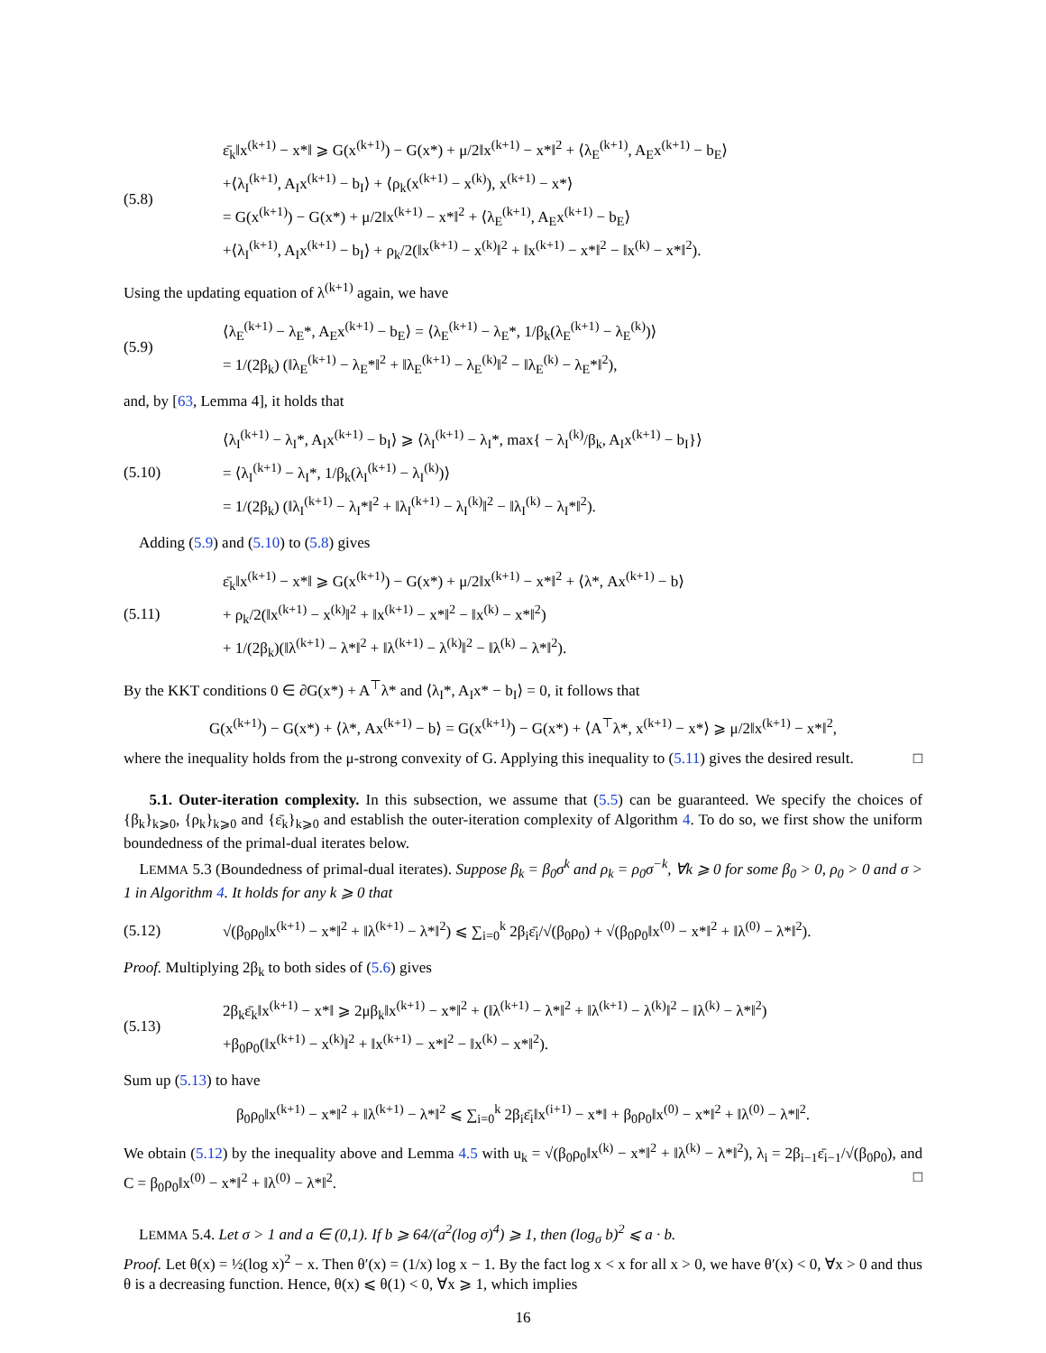(5.8)
ε̄<sub>k</sub>‖x<sup>(k+1)</sup> − x*‖ ⩾ G(x<sup>(k+1)</sup>) − G(x*) + μ/2‖x<sup>(k+1)</sup> − x*‖<sup>2</sup> + ⟨λ<sub>E</sub><sup>(k+1)</sup>, A<sub>E</sub>x<sup>(k+1)</sup> − b<sub>E</sub>⟩
+⟨λ<sub>I</sub><sup>(k+1)</sup>, A<sub>I</sub>x<sup>(k+1)</sup> − b<sub>I</sub>⟩ + ⟨ρ<sub>k</sub>(x<sup>(k+1)</sup> − x<sup>(k)</sup>), x<sup>(k+1)</sup> − x*⟩
= G(x<sup>(k+1)</sup>) − G(x*) + μ/2‖x<sup>(k+1)</sup> − x*‖<sup>2</sup> + ⟨λ<sub>E</sub><sup>(k+1)</sup>, A<sub>E</sub>x<sup>(k+1)</sup> − b<sub>E</sub>⟩
+⟨λ<sub>I</sub><sup>(k+1)</sup>, A<sub>I</sub>x<sup>(k+1)</sup> − b<sub>I</sub>⟩ + ρ<sub>k</sub>/2(‖x<sup>(k+1)</sup> − x<sup>(k)</sup>‖<sup>2</sup> + ‖x<sup>(k+1)</sup> − x*‖<sup>2</sup> − ‖x<sup>(k)</sup> − x*‖<sup>2</sup>).
Using the updating equation of λ<sup>(k+1)</sup> again, we have
(5.9)
⟨λ<sub>E</sub><sup>(k+1)</sup> − λ<sub>E</sub>*, A<sub>E</sub>x<sup>(k+1)</sup> − b<sub>E</sub>⟩ = ⟨λ<sub>E</sub><sup>(k+1)</sup> − λ<sub>E</sub>*, 1/β<sub>k</sub>(λ<sub>E</sub><sup>(k+1)</sup> − λ<sub>E</sub><sup>(k)</sup>)⟩
= 1/(2β<sub>k</sub>) (‖λ<sub>E</sub><sup>(k+1)</sup> − λ<sub>E</sub>*‖<sup>2</sup> + ‖λ<sub>E</sub><sup>(k+1)</sup> − λ<sub>E</sub><sup>(k)</sup>‖<sup>2</sup> − ‖λ<sub>E</sub><sup>(k)</sup> − λ<sub>E</sub>*‖<sup>2</sup>),
and, by [63, Lemma 4], it holds that
(5.10)
⟨λ<sub>I</sub><sup>(k+1)</sup> − λ<sub>I</sub>*, A<sub>I</sub>x<sup>(k+1)</sup> − b<sub>I</sub>⟩ ⩾ ⟨λ<sub>I</sub><sup>(k+1)</sup> − λ<sub>I</sub>*, max{ − λ<sub>I</sub><sup>(k)</sup>/β<sub>k</sub>, A<sub>I</sub>x<sup>(k+1)</sup> − b<sub>I</sub>}⟩
= ⟨λ<sub>I</sub><sup>(k+1)</sup> − λ<sub>I</sub>*, 1/β<sub>k</sub>(λ<sub>I</sub><sup>(k+1)</sup> − λ<sub>I</sub><sup>(k)</sup>)⟩
= 1/(2β<sub>k</sub>) (‖λ<sub>I</sub><sup>(k+1)</sup> − λ<sub>I</sub>*‖<sup>2</sup> + ‖λ<sub>I</sub><sup>(k+1)</sup> − λ<sub>I</sub><sup>(k)</sup>‖<sup>2</sup> − ‖λ<sub>I</sub><sup>(k)</sup> − λ<sub>I</sub>*‖<sup>2</sup>).
Adding (5.9) and (5.10) to (5.8) gives
(5.11)
ε̄<sub>k</sub>‖x<sup>(k+1)</sup> − x*‖ ⩾ G(x<sup>(k+1)</sup>) − G(x*) + μ/2‖x<sup>(k+1)</sup> − x*‖<sup>2</sup> + ⟨λ*, Ax<sup>(k+1)</sup> − b⟩
+ ρ<sub>k</sub>/2(‖x<sup>(k+1)</sup> − x<sup>(k)</sup>‖<sup>2</sup> + ‖x<sup>(k+1)</sup> − x*‖<sup>2</sup> − ‖x<sup>(k)</sup> − x*‖<sup>2</sup>)
+ 1/(2β<sub>k</sub>)(‖λ<sup>(k+1)</sup> − λ*‖<sup>2</sup> + ‖λ<sup>(k+1)</sup> − λ<sup>(k)</sup>‖<sup>2</sup> − ‖λ<sup>(k)</sup> − λ*‖<sup>2</sup>).
By the KKT conditions 0 ∈ ∂G(x*) + A<sup>⊤</sup>λ* and ⟨λ<sub>I</sub>*, A<sub>I</sub>x* − b<sub>I</sub>⟩ = 0, it follows that
G(x<sup>(k+1)</sup>) − G(x*) + ⟨λ*, Ax<sup>(k+1)</sup> − b⟩ = G(x<sup>(k+1)</sup>) − G(x*) + ⟨A<sup>⊤</sup>λ*, x<sup>(k+1)</sup> − x*⟩ ⩾ μ/2‖x<sup>(k+1)</sup> − x*‖<sup>2</sup>,
where the inequality holds from the μ-strong convexity of G. Applying this inequality to (5.11) gives the desired result. □
5.1. Outer-iteration complexity. In this subsection, we assume that (5.5) can be guaranteed. We specify the choices of {β<sub>k</sub>}<sub>k⩾0</sub>, {ρ<sub>k</sub>}<sub>k⩾0</sub> and {ε̄<sub>k</sub>}<sub>k⩾0</sub> and establish the outer-iteration complexity of Algorithm 4. To do so, we first show the uniform boundedness of the primal-dual iterates below.
LEMMA 5.3 (Boundedness of primal-dual iterates). Suppose β<sub>k</sub> = β<sub>0</sub>σ<sup>k</sup> and ρ<sub>k</sub> = ρ<sub>0</sub>σ<sup>−k</sup>, ∀k ⩾ 0 for some β<sub>0</sub> > 0, ρ<sub>0</sub> > 0 and σ > 1 in Algorithm 4. It holds for any k ⩾ 0 that
(5.12)
√(β<sub>0</sub>ρ<sub>0</sub>‖x<sup>(k+1)</sup> − x*‖<sup>2</sup> + ‖λ<sup>(k+1)</sup> − λ*‖<sup>2</sup>) ⩽ ∑<sub>i=0</sub><sup>k</sup> 2β<sub>i</sub>ε̄<sub>i</sub>/√(β<sub>0</sub>ρ<sub>0</sub>) + √(β<sub>0</sub>ρ<sub>0</sub>‖x<sup>(0)</sup> − x*‖<sup>2</sup> + ‖λ<sup>(0)</sup> − λ*‖<sup>2</sup>).
Proof. Multiplying 2β<sub>k</sub> to both sides of (5.6) gives
(5.13)
2β<sub>k</sub>ε̄<sub>k</sub>‖x<sup>(k+1)</sup> − x*‖ ⩾ 2μβ<sub>k</sub>‖x<sup>(k+1)</sup> − x*‖<sup>2</sup> + (‖λ<sup>(k+1)</sup> − λ*‖<sup>2</sup> + ‖λ<sup>(k+1)</sup> − λ<sup>(k)</sup>‖<sup>2</sup> − ‖λ<sup>(k)</sup> − λ*‖<sup>2</sup>)
+β<sub>0</sub>ρ<sub>0</sub>(‖x<sup>(k+1)</sup> − x<sup>(k)</sup>‖<sup>2</sup> + ‖x<sup>(k+1)</sup> − x*‖<sup>2</sup> − ‖x<sup>(k)</sup> − x*‖<sup>2</sup>).
Sum up (5.13) to have
β<sub>0</sub>ρ<sub>0</sub>‖x<sup>(k+1)</sup> − x*‖<sup>2</sup> + ‖λ<sup>(k+1)</sup> − λ*‖<sup>2</sup> ⩽ ∑<sub>i=0</sub><sup>k</sup> 2β<sub>i</sub>ε̄<sub>i</sub>‖x<sup>(i+1)</sup> − x*‖ + β<sub>0</sub>ρ<sub>0</sub>‖x<sup>(0)</sup> − x*‖<sup>2</sup> + ‖λ<sup>(0)</sup> − λ*‖<sup>2</sup>.
We obtain (5.12) by the inequality above and Lemma 4.5 with u<sub>k</sub> = √(β<sub>0</sub>ρ<sub>0</sub>‖x<sup>(k)</sup> − x*‖<sup>2</sup> + ‖λ<sup>(k)</sup> − λ*‖<sup>2</sup>), λ<sub>i</sub> = 2β<sub>i−1</sub>ε̄<sub>i−1</sub>/√(β<sub>0</sub>ρ<sub>0</sub>), and C = β<sub>0</sub>ρ<sub>0</sub>‖x<sup>(0)</sup> − x*‖<sup>2</sup> + ‖λ<sup>(0)</sup> − λ*‖<sup>2</sup>. □
LEMMA 5.4. Let σ > 1 and a ∈ (0,1). If b ⩾ 64/(a<sup>2</sup>(log σ)<sup>4</sup>) ⩾ 1, then (log<sub>σ</sub> b)<sup>2</sup> ⩽ a · b.
Proof. Let θ(x) = ½(log x)<sup>2</sup> − x. Then θ′(x) = (1/x) log x − 1. By the fact log x < x for all x > 0, we have θ′(x) < 0, ∀x > 0 and thus θ is a decreasing function. Hence, θ(x) ⩽ θ(1) < 0, ∀x ⩾ 1, which implies
16